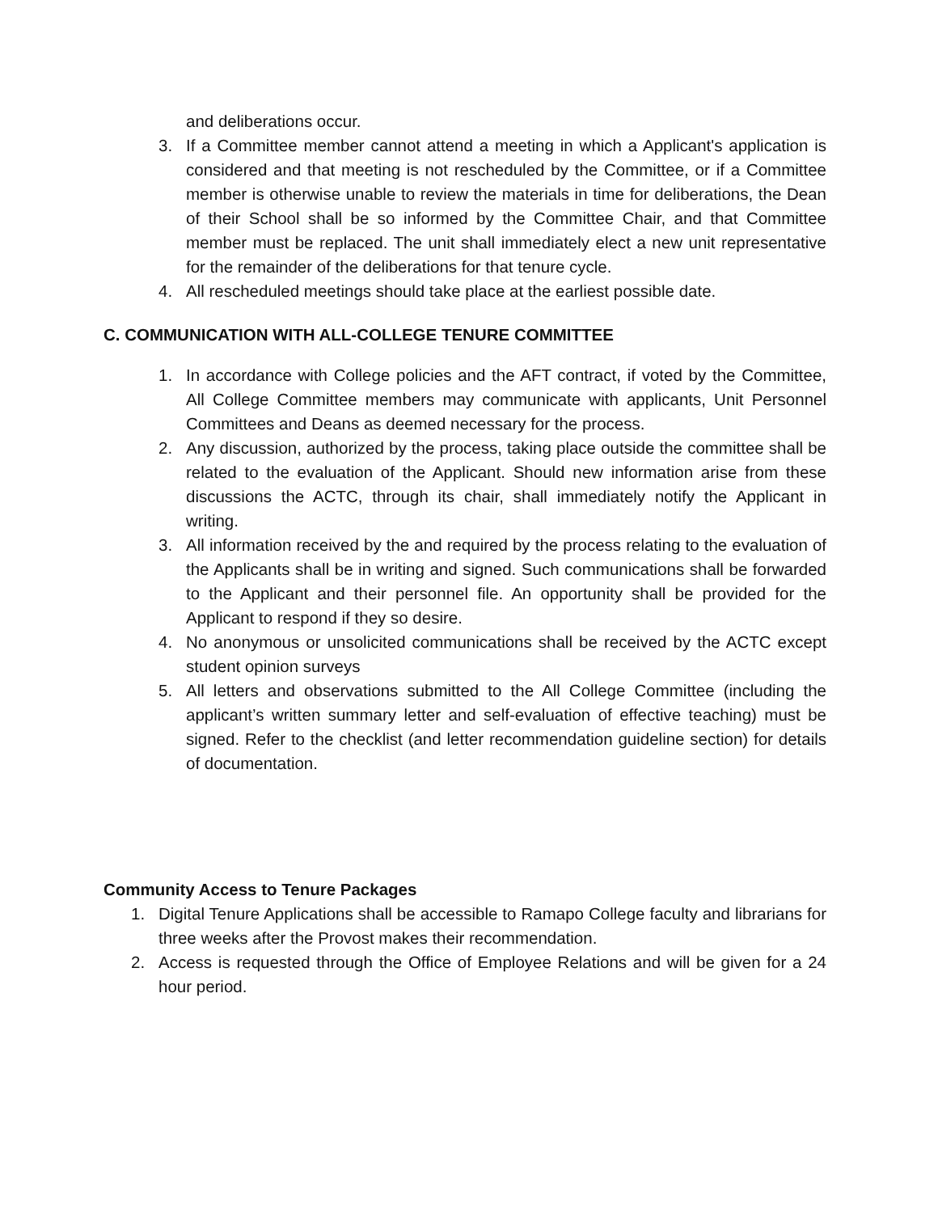and deliberations occur.
3. If a Committee member cannot attend a meeting in which a Applicant's application is considered and that meeting is not rescheduled by the Committee, or if a Committee member is otherwise unable to review the materials in time for deliberations, the Dean of their School shall be so informed by the Committee Chair, and that Committee member must be replaced. The unit shall immediately elect a new unit representative for the remainder of the deliberations for that tenure cycle.
4. All rescheduled meetings should take place at the earliest possible date.
C. COMMUNICATION WITH ALL-COLLEGE TENURE COMMITTEE
1. In accordance with College policies and the AFT contract, if voted by the Committee, All College Committee members may communicate with applicants, Unit Personnel Committees and Deans as deemed necessary for the process.
2. Any discussion, authorized by the process, taking place outside the committee shall be related to the evaluation of the Applicant. Should new information arise from these discussions the ACTC, through its chair, shall immediately notify the Applicant in writing.
3. All information received by the and required by the process relating to the evaluation of the Applicants shall be in writing and signed. Such communications shall be forwarded to the Applicant and their personnel file. An opportunity shall be provided for the Applicant to respond if they so desire.
4. No anonymous or unsolicited communications shall be received by the ACTC except student opinion surveys
5. All letters and observations submitted to the All College Committee (including the applicant’s written summary letter and self-evaluation of effective teaching) must be signed. Refer to the checklist (and letter recommendation guideline section) for details of documentation.
Community Access to Tenure Packages
1. Digital Tenure Applications shall be accessible to Ramapo College faculty and librarians for three weeks after the Provost makes their recommendation.
2. Access is requested through the Office of Employee Relations and will be given for a 24 hour period.